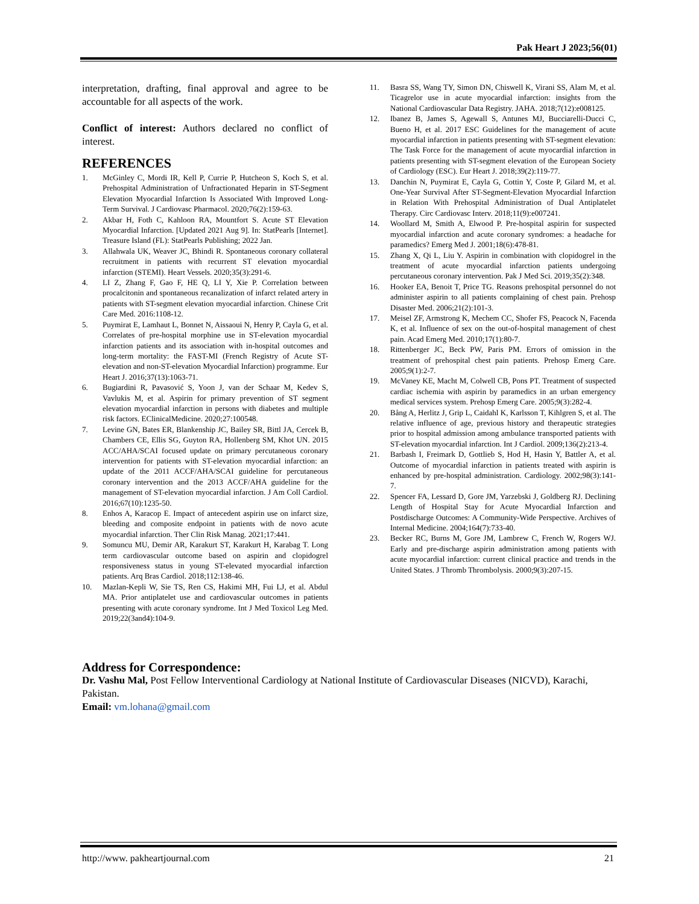Pak Heart J 2023;56(01)
interpretation, drafting, final approval and agree to be accountable for all aspects of the work.
Conflict of interest: Authors declared no conflict of interest.
REFERENCES
1. McGinley C, Mordi IR, Kell P, Currie P, Hutcheon S, Koch S, et al. Prehospital Administration of Unfractionated Heparin in ST-Segment Elevation Myocardial Infarction Is Associated With Improved Long-Term Survival. J Cardiovasc Pharmacol. 2020;76(2):159-63.
2. Akbar H, Foth C, Kahloon RA, Mountfort S. Acute ST Elevation Myocardial Infarction. [Updated 2021 Aug 9]. In: StatPearls [Internet]. Treasure Island (FL): StatPearls Publishing; 2022 Jan.
3. Allahwala UK, Weaver JC, Bhindi R. Spontaneous coronary collateral recruitment in patients with recurrent ST elevation myocardial infarction (STEMI). Heart Vessels. 2020;35(3):291-6.
4. LI Z, Zhang F, Gao F, HE Q, LI Y, Xie P. Correlation between procalcitonin and spontaneous recanalization of infarct related artery in patients with ST-segment elevation myocardial infarction. Chinese Crit Care Med. 2016:1108-12.
5. Puymirat E, Lamhaut L, Bonnet N, Aissaoui N, Henry P, Cayla G, et al. Correlates of pre-hospital morphine use in ST-elevation myocardial infarction patients and its association with in-hospital outcomes and long-term mortality: the FAST-MI (French Registry of Acute ST-elevation and non-ST-elevation Myocardial Infarction) programme. Eur Heart J. 2016;37(13):1063-71.
6. Bugiardini R, Pavasović S, Yoon J, van der Schaar M, Kedev S, Vavlukis M, et al. Aspirin for primary prevention of ST segment elevation myocardial infarction in persons with diabetes and multiple risk factors. EClinicalMedicine. 2020;27:100548.
7. Levine GN, Bates ER, Blankenship JC, Bailey SR, Bittl JA, Cercek B, Chambers CE, Ellis SG, Guyton RA, Hollenberg SM, Khot UN. 2015 ACC/AHA/SCAI focused update on primary percutaneous coronary intervention for patients with ST-elevation myocardial infarction: an update of the 2011 ACCF/AHA/SCAI guideline for percutaneous coronary intervention and the 2013 ACCF/AHA guideline for the management of ST-elevation myocardial infarction. J Am Coll Cardiol. 2016;67(10):1235-50.
8. Enhos A, Karacop E. Impact of antecedent aspirin use on infarct size, bleeding and composite endpoint in patients with de novo acute myocardial infarction. Ther Clin Risk Manag. 2021;17:441.
9. Somuncu MU, Demir AR, Karakurt ST, Karakurt H, Karabag T. Long term cardiovascular outcome based on aspirin and clopidogrel responsiveness status in young ST-elevated myocardial infarction patients. Arq Bras Cardiol. 2018;112:138-46.
10. Mazlan-Kepli W, Sie TS, Ren CS, Hakimi MH, Fui LJ, et al. Abdul MA. Prior antiplatelet use and cardiovascular outcomes in patients presenting with acute coronary syndrome. Int J Med Toxicol Leg Med. 2019;22(3and4):104-9.
11. Basra SS, Wang TY, Simon DN, Chiswell K, Virani SS, Alam M, et al. Ticagrelor use in acute myocardial infarction: insights from the National Cardiovascular Data Registry. JAHA. 2018;7(12):e008125.
12. Ibanez B, James S, Agewall S, Antunes MJ, Bucciarelli-Ducci C, Bueno H, et al. 2017 ESC Guidelines for the management of acute myocardial infarction in patients presenting with ST-segment elevation: The Task Force for the management of acute myocardial infarction in patients presenting with ST-segment elevation of the European Society of Cardiology (ESC). Eur Heart J. 2018;39(2):119-77.
13. Danchin N, Puymirat E, Cayla G, Cottin Y, Coste P, Gilard M, et al. One-Year Survival After ST-Segment-Elevation Myocardial Infarction in Relation With Prehospital Administration of Dual Antiplatelet Therapy. Circ Cardiovasc Interv. 2018;11(9):e007241.
14. Woollard M, Smith A, Elwood P. Pre-hospital aspirin for suspected myocardial infarction and acute coronary syndromes: a headache for paramedics? Emerg Med J. 2001;18(6):478-81.
15. Zhang X, Qi L, Liu Y. Aspirin in combination with clopidogrel in the treatment of acute myocardial infarction patients undergoing percutaneous coronary intervention. Pak J Med Sci. 2019;35(2):348.
16. Hooker EA, Benoit T, Price TG. Reasons prehospital personnel do not administer aspirin to all patients complaining of chest pain. Prehosp Disaster Med. 2006;21(2):101-3.
17. Meisel ZF, Armstrong K, Mechem CC, Shofer FS, Peacock N, Facenda K, et al. Influence of sex on the out-of-hospital management of chest pain. Acad Emerg Med. 2010;17(1):80-7.
18. Rittenberger JC, Beck PW, Paris PM. Errors of omission in the treatment of prehospital chest pain patients. Prehosp Emerg Care. 2005;9(1):2-7.
19. McVaney KE, Macht M, Colwell CB, Pons PT. Treatment of suspected cardiac ischemia with aspirin by paramedics in an urban emergency medical services system. Prehosp Emerg Care. 2005;9(3):282-4.
20. Bång A, Herlitz J, Grip L, Caidahl K, Karlsson T, Kihlgren S, et al. The relative influence of age, previous history and therapeutic strategies prior to hospital admission among ambulance transported patients with ST-elevation myocardial infarction. Int J Cardiol. 2009;136(2):213-4.
21. Barbash I, Freimark D, Gottlieb S, Hod H, Hasin Y, Battler A, et al. Outcome of myocardial infarction in patients treated with aspirin is enhanced by pre-hospital administration. Cardiology. 2002;98(3):141-7.
22. Spencer FA, Lessard D, Gore JM, Yarzebski J, Goldberg RJ. Declining Length of Hospital Stay for Acute Myocardial Infarction and Postdischarge Outcomes: A Community-Wide Perspective. Archives of Internal Medicine. 2004;164(7):733-40.
23. Becker RC, Burns M, Gore JM, Lambrew C, French W, Rogers WJ. Early and pre-discharge aspirin administration among patients with acute myocardial infarction: current clinical practice and trends in the United States. J Thromb Thrombolysis. 2000;9(3):207-15.
Address for Correspondence:
Dr. Vashu Mal, Post Fellow Interventional Cardiology at National Institute of Cardiovascular Diseases (NICVD), Karachi, Pakistan.
Email: vm.lohana@gmail.com
http://www. pakheartjournal.com 21